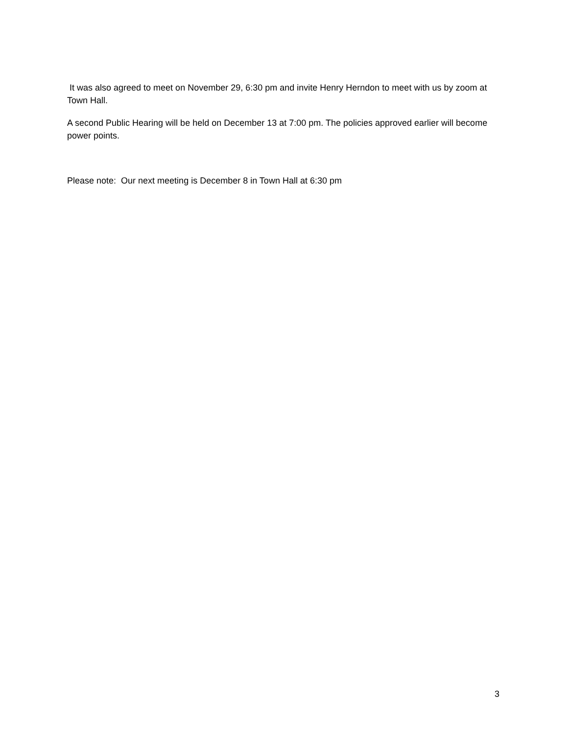It was also agreed to meet on November 29, 6:30 pm and invite Henry Herndon to meet with us by zoom at Town Hall.
A second Public Hearing will be held on December 13 at 7:00 pm. The policies approved earlier will become power points.
Please note: Our next meeting is December 8 in Town Hall at 6:30 pm
3